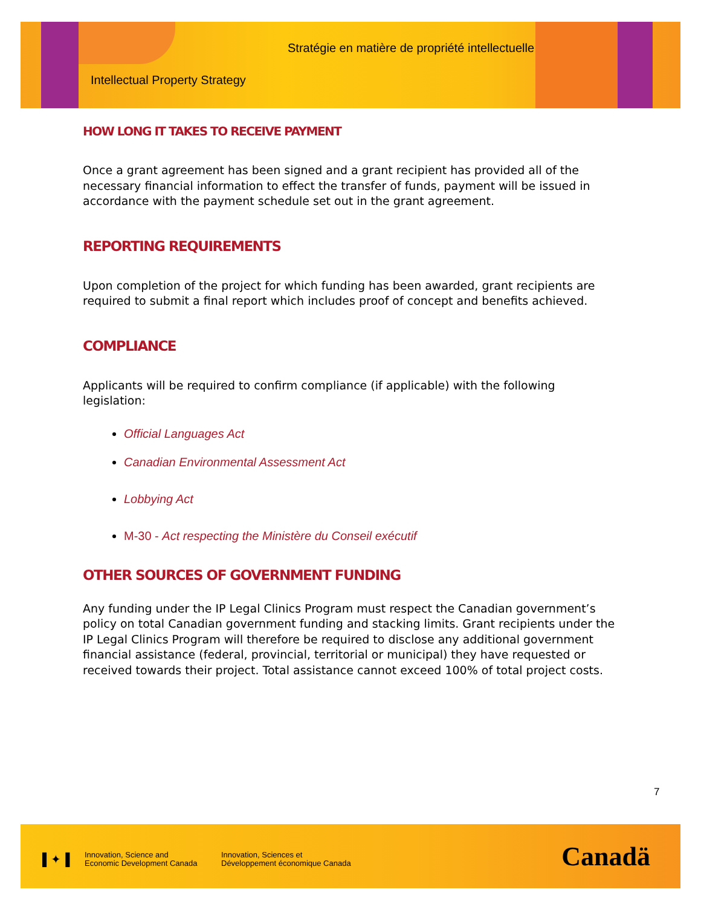Stratégie en matière de propriété intellectuelle
Intellectual Property Strategy
HOW LONG IT TAKES TO RECEIVE PAYMENT
Once a grant agreement has been signed and a grant recipient has provided all of the necessary financial information to effect the transfer of funds, payment will be issued in accordance with the payment schedule set out in the grant agreement.
REPORTING REQUIREMENTS
Upon completion of the project for which funding has been awarded, grant recipients are required to submit a final report which includes proof of concept and benefits achieved.
COMPLIANCE
Applicants will be required to confirm compliance (if applicable) with the following legislation:
Official Languages Act
Canadian Environmental Assessment Act
Lobbying Act
M-30 - Act respecting the Ministère du Conseil exécutif
OTHER SOURCES OF GOVERNMENT FUNDING
Any funding under the IP Legal Clinics Program must respect the Canadian government’s policy on total Canadian government funding and stacking limits. Grant recipients under the IP Legal Clinics Program will therefore be required to disclose any additional government financial assistance (federal, provincial, territorial or municipal) they have requested or received towards their project. Total assistance cannot exceed 100% of total project costs.
7
▌✦▐
Innovation, Science and
Economic Development Canada
Innovation, Sciences et
Développement économique Canada
Canadä